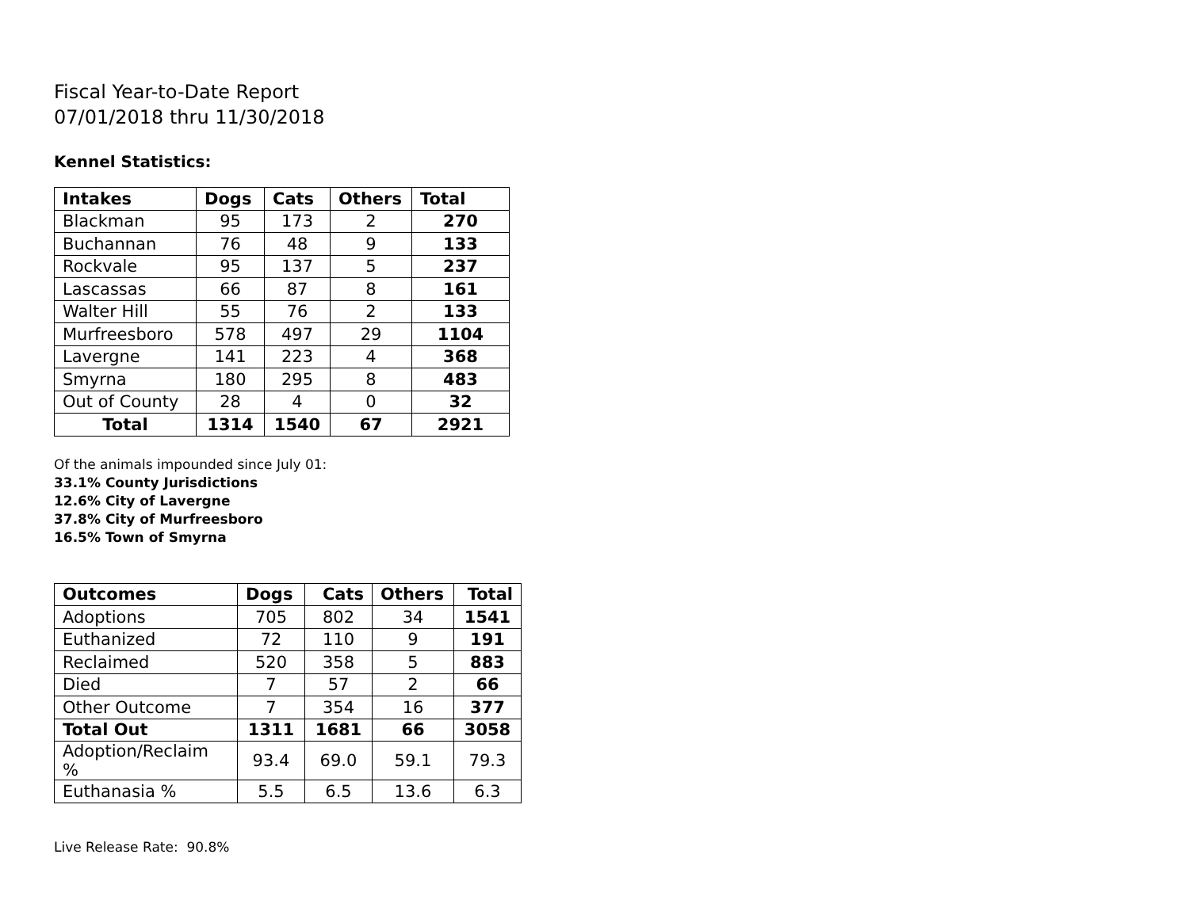Fiscal Year-to-Date Report
07/01/2018 thru 11/30/2018
Kennel Statistics:
| Intakes | Dogs | Cats | Others | Total |
| --- | --- | --- | --- | --- |
| Blackman | 95 | 173 | 2 | 270 |
| Buchannan | 76 | 48 | 9 | 133 |
| Rockvale | 95 | 137 | 5 | 237 |
| Lascassas | 66 | 87 | 8 | 161 |
| Walter Hill | 55 | 76 | 2 | 133 |
| Murfreesboro | 578 | 497 | 29 | 1104 |
| Lavergne | 141 | 223 | 4 | 368 |
| Smyrna | 180 | 295 | 8 | 483 |
| Out of County | 28 | 4 | 0 | 32 |
| Total | 1314 | 1540 | 67 | 2921 |
Of the animals impounded since July 01:
33.1% County Jurisdictions
12.6% City of Lavergne
37.8% City of Murfreesboro
16.5% Town of Smyrna
| Outcomes | Dogs | Cats | Others | Total |
| --- | --- | --- | --- | --- |
| Adoptions | 705 | 802 | 34 | 1541 |
| Euthanized | 72 | 110 | 9 | 191 |
| Reclaimed | 520 | 358 | 5 | 883 |
| Died | 7 | 57 | 2 | 66 |
| Other Outcome | 7 | 354 | 16 | 377 |
| Total Out | 1311 | 1681 | 66 | 3058 |
| Adoption/Reclaim % | 93.4 | 69.0 | 59.1 | 79.3 |
| Euthanasia % | 5.5 | 6.5 | 13.6 | 6.3 |
Live Release Rate: 90.8%